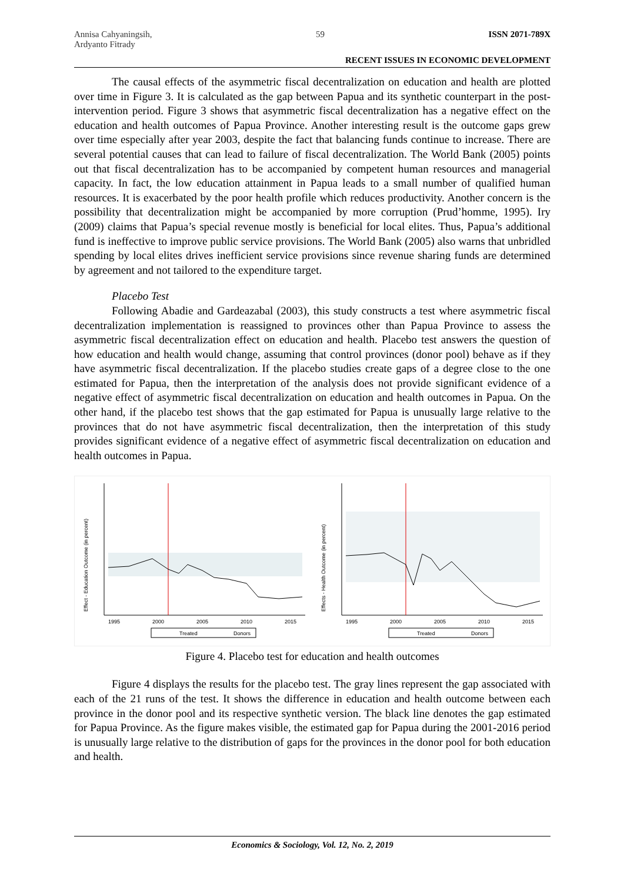Annisa Cahyaningsih,
Ardyanto Fitrady 59 ISSN 2071-789X
RECENT ISSUES IN ECONOMIC DEVELOPMENT
The causal effects of the asymmetric fiscal decentralization on education and health are plotted over time in Figure 3. It is calculated as the gap between Papua and its synthetic counterpart in the post-intervention period. Figure 3 shows that asymmetric fiscal decentralization has a negative effect on the education and health outcomes of Papua Province. Another interesting result is the outcome gaps grew over time especially after year 2003, despite the fact that balancing funds continue to increase. There are several potential causes that can lead to failure of fiscal decentralization. The World Bank (2005) points out that fiscal decentralization has to be accompanied by competent human resources and managerial capacity. In fact, the low education attainment in Papua leads to a small number of qualified human resources. It is exacerbated by the poor health profile which reduces productivity. Another concern is the possibility that decentralization might be accompanied by more corruption (Prud’homme, 1995). Iry (2009) claims that Papua’s special revenue mostly is beneficial for local elites. Thus, Papua’s additional fund is ineffective to improve public service provisions. The World Bank (2005) also warns that unbridled spending by local elites drives inefficient service provisions since revenue sharing funds are determined by agreement and not tailored to the expenditure target.
Placebo Test
Following Abadie and Gardeazabal (2003), this study constructs a test where asymmetric fiscal decentralization implementation is reassigned to provinces other than Papua Province to assess the asymmetric fiscal decentralization effect on education and health. Placebo test answers the question of how education and health would change, assuming that control provinces (donor pool) behave as if they have asymmetric fiscal decentralization. If the placebo studies create gaps of a degree close to the one estimated for Papua, then the interpretation of the analysis does not provide significant evidence of a negative effect of asymmetric fiscal decentralization on education and health outcomes in Papua. On the other hand, if the placebo test shows that the gap estimated for Papua is unusually large relative to the provinces that do not have asymmetric fiscal decentralization, then the interpretation of this study provides significant evidence of a negative effect of asymmetric fiscal decentralization on education and health outcomes in Papua.
Effect - Education Outcome (in percent)
1995
2000
2005
2010
2015
Treated
Donors
Effects - Health Outcome (in percent)
1995
2000
2005
2010
2015
Treated
Donors
Figure 4. Placebo test for education and health outcomes
Figure 4 displays the results for the placebo test. The gray lines represent the gap associated with each of the 21 runs of the test. It shows the difference in education and health outcome between each province in the donor pool and its respective synthetic version. The black line denotes the gap estimated for Papua Province. As the figure makes visible, the estimated gap for Papua during the 2001-2016 period is unusually large relative to the distribution of gaps for the provinces in the donor pool for both education and health.
Economics & Sociology, Vol. 12, No. 2, 2019